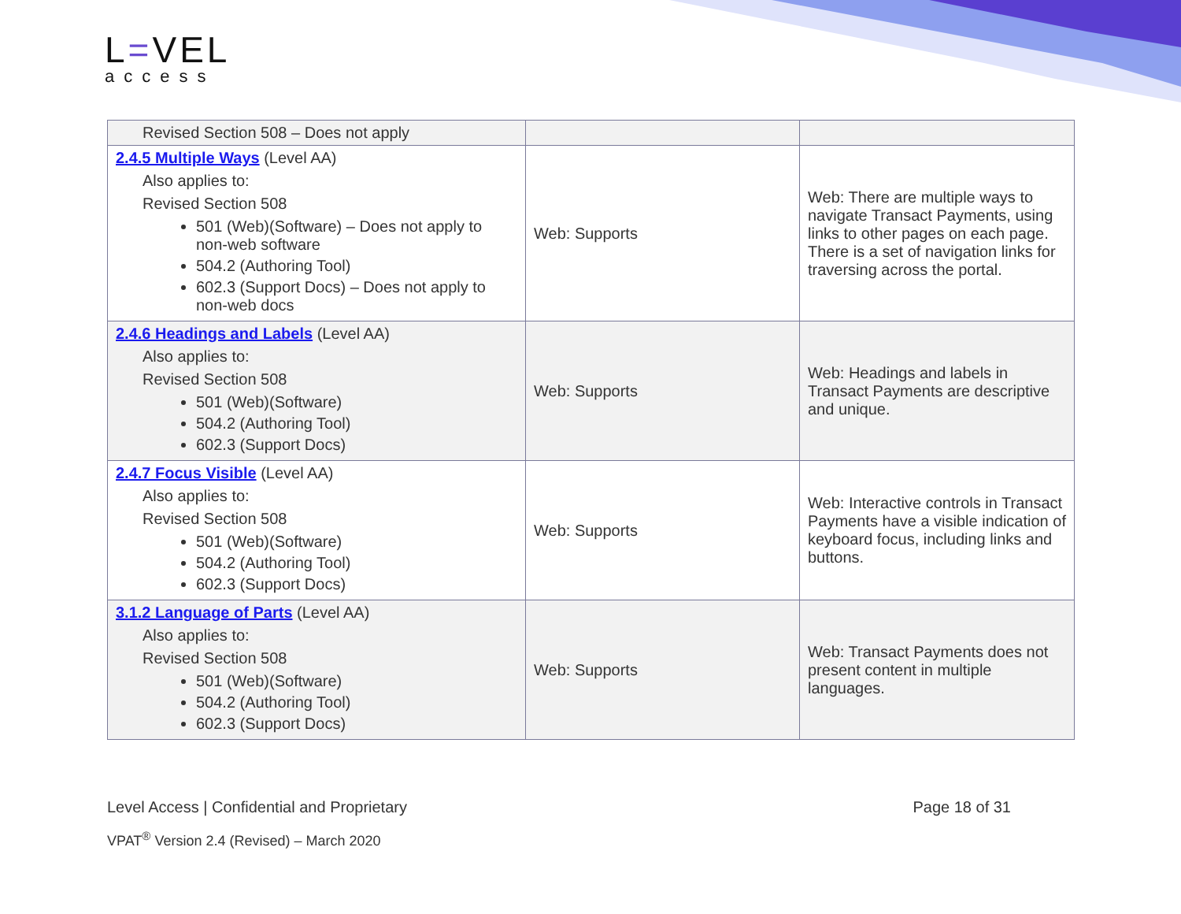L=VEL
access
| Revised Section 508 – Does not apply | | |
| 2.4.5 Multiple Ways (Level AA) Also applies to: Revised Section 508 501 (Web)(Software) – Does not apply to non-web software 504.2 (Authoring Tool) 602.3 (Support Docs) – Does not apply to non-web docs | Web: Supports | Web: There are multiple ways to navigate Transact Payments, using links to other pages on each page. There is a set of navigation links for traversing across the portal. |
| 2.4.6 Headings and Labels (Level AA) Also applies to: Revised Section 508 501 (Web)(Software) 504.2 (Authoring Tool) 602.3 (Support Docs) | Web: Supports | Web: Headings and labels in Transact Payments are descriptive and unique. |
| 2.4.7 Focus Visible (Level AA) Also applies to: Revised Section 508 501 (Web)(Software) 504.2 (Authoring Tool) 602.3 (Support Docs) | Web: Supports | Web: Interactive controls in Transact Payments have a visible indication of keyboard focus, including links and buttons. |
| 3.1.2 Language of Parts (Level AA) Also applies to: Revised Section 508 501 (Web)(Software) 504.2 (Authoring Tool) 602.3 (Support Docs) | Web: Supports | Web: Transact Payments does not present content in multiple languages. |
Page 18 of 31 Level Access | Confidential and Proprietary
VPAT<sup>®</sup> Version 2.4 (Revised) – March 2020